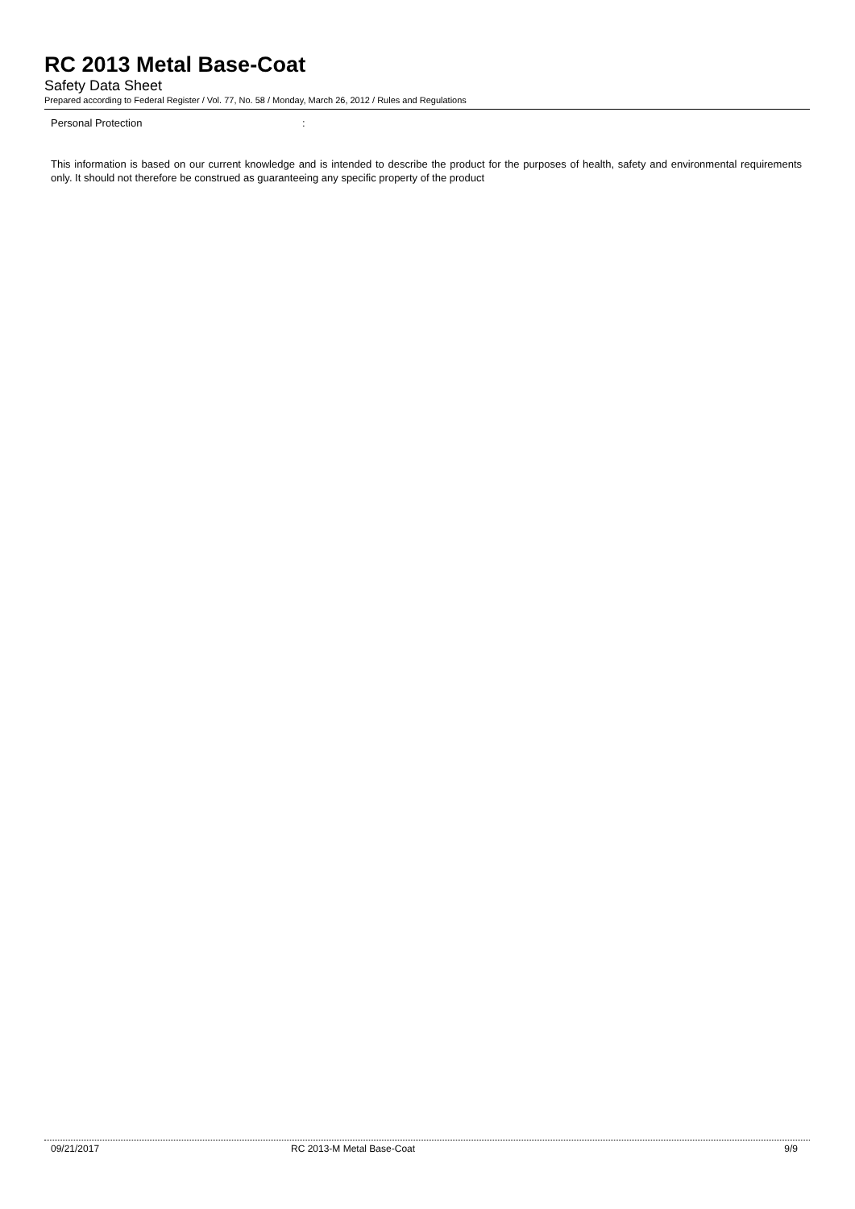RC 2013 Metal Base-Coat
Safety Data Sheet
Prepared according to Federal Register / Vol. 77, No. 58 / Monday, March 26, 2012 / Rules and Regulations
Personal Protection :
This information is based on our current knowledge and is intended to describe the product for the purposes of health, safety and environmental requirements only. It should not therefore be construed as guaranteeing any specific property of the product
09/21/2017 RC 2013-M Metal Base-Coat 9/9